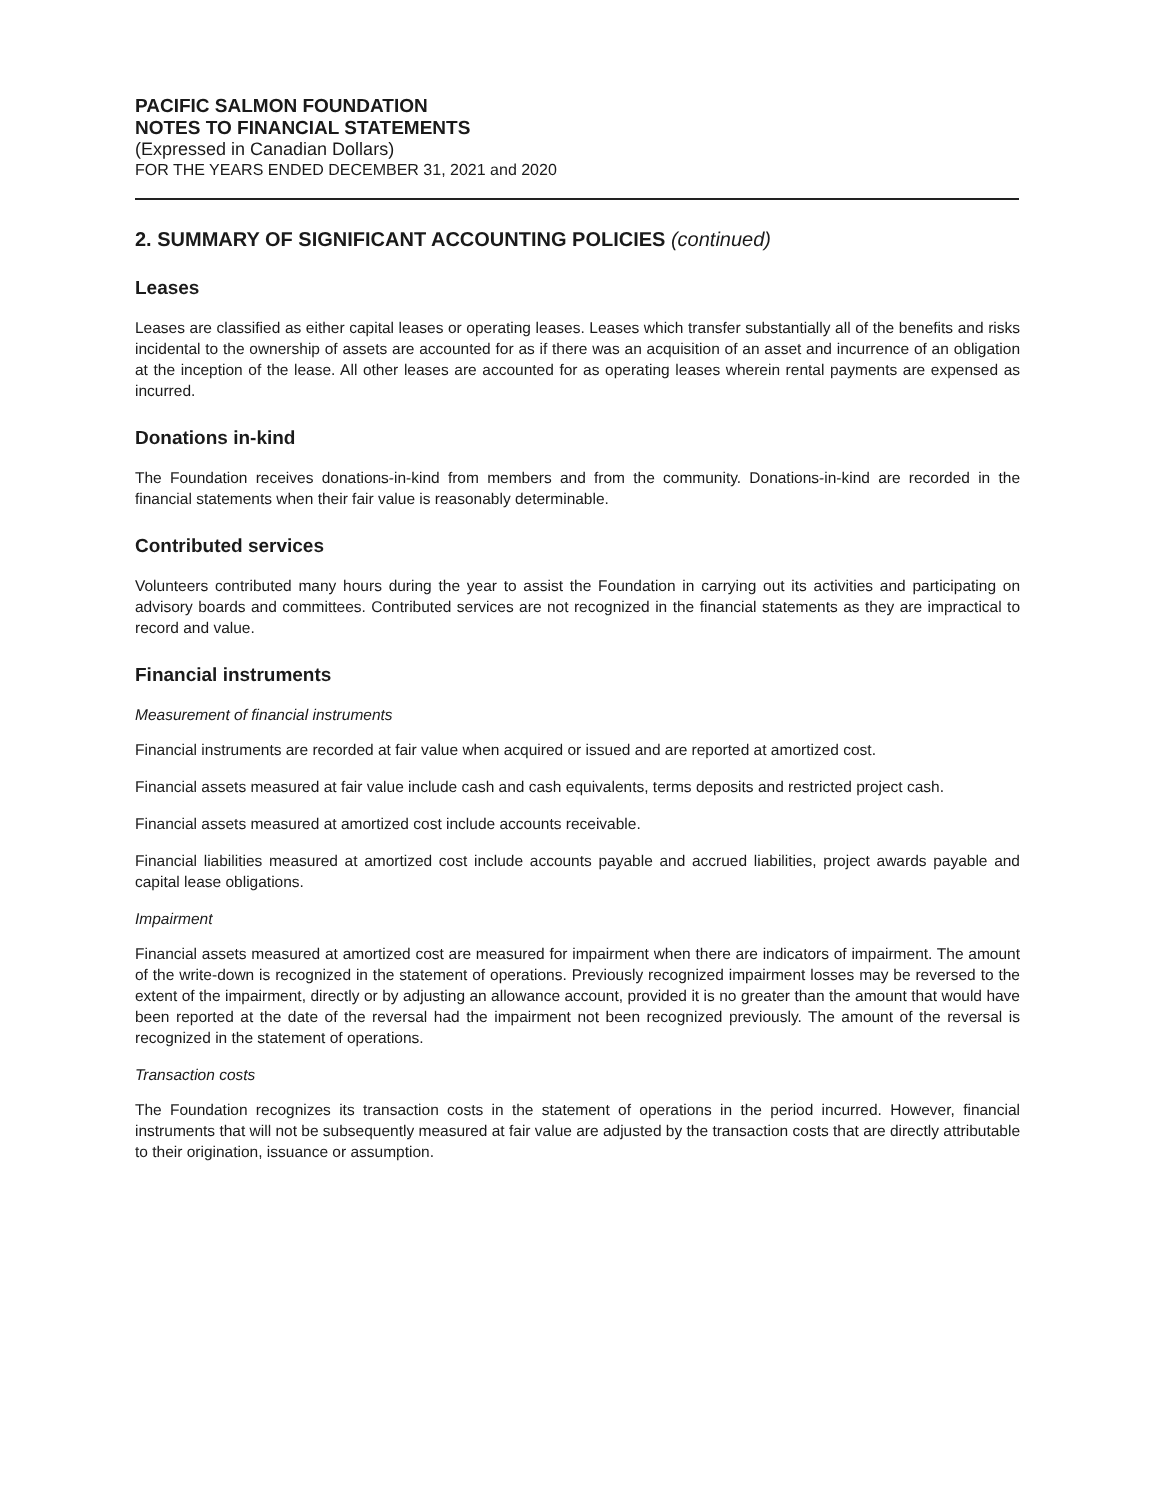PACIFIC SALMON FOUNDATION
NOTES TO FINANCIAL STATEMENTS
(Expressed in Canadian Dollars)
FOR THE YEARS ENDED DECEMBER 31, 2021 and 2020
2. SUMMARY OF SIGNIFICANT ACCOUNTING POLICIES (continued)
Leases
Leases are classified as either capital leases or operating leases. Leases which transfer substantially all of the benefits and risks incidental to the ownership of assets are accounted for as if there was an acquisition of an asset and incurrence of an obligation at the inception of the lease. All other leases are accounted for as operating leases wherein rental payments are expensed as incurred.
Donations in-kind
The Foundation receives donations-in-kind from members and from the community. Donations-in-kind are recorded in the financial statements when their fair value is reasonably determinable.
Contributed services
Volunteers contributed many hours during the year to assist the Foundation in carrying out its activities and participating on advisory boards and committees. Contributed services are not recognized in the financial statements as they are impractical to record and value.
Financial instruments
Measurement of financial instruments
Financial instruments are recorded at fair value when acquired or issued and are reported at amortized cost.
Financial assets measured at fair value include cash and cash equivalents, terms deposits and restricted project cash.
Financial assets measured at amortized cost include accounts receivable.
Financial liabilities measured at amortized cost include accounts payable and accrued liabilities, project awards payable and capital lease obligations.
Impairment
Financial assets measured at amortized cost are measured for impairment when there are indicators of impairment. The amount of the write-down is recognized in the statement of operations. Previously recognized impairment losses may be reversed to the extent of the impairment, directly or by adjusting an allowance account, provided it is no greater than the amount that would have been reported at the date of the reversal had the impairment not been recognized previously. The amount of the reversal is recognized in the statement of operations.
Transaction costs
The Foundation recognizes its transaction costs in the statement of operations in the period incurred. However, financial instruments that will not be subsequently measured at fair value are adjusted by the transaction costs that are directly attributable to their origination, issuance or assumption.